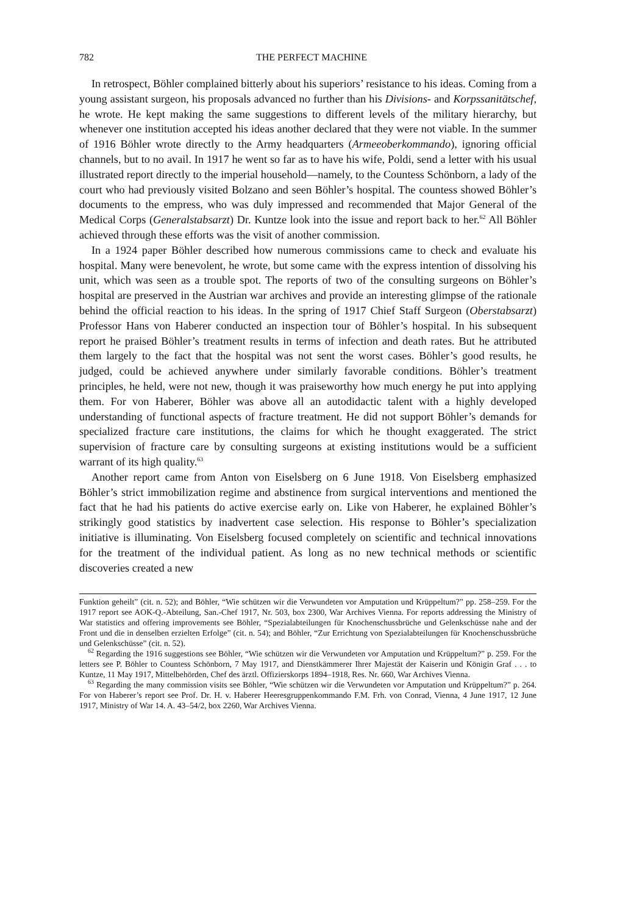782 THE PERFECT MACHINE
In retrospect, Böhler complained bitterly about his superiors’ resistance to his ideas. Coming from a young assistant surgeon, his proposals advanced no further than his Divisions- and Korpssanitätschef, he wrote. He kept making the same suggestions to different levels of the military hierarchy, but whenever one institution accepted his ideas another declared that they were not viable. In the summer of 1916 Böhler wrote directly to the Army headquarters (Armeeoberkommando), ignoring official channels, but to no avail. In 1917 he went so far as to have his wife, Poldi, send a letter with his usual illustrated report directly to the imperial household—namely, to the Countess Schönborn, a lady of the court who had previously visited Bolzano and seen Böhler’s hospital. The countess showed Böhler’s documents to the empress, who was duly impressed and recommended that Major General of the Medical Corps (Generalstabsarzt) Dr. Kuntze look into the issue and report back to her.<sup>62</sup> All Böhler achieved through these efforts was the visit of another commission.
In a 1924 paper Böhler described how numerous commissions came to check and evaluate his hospital. Many were benevolent, he wrote, but some came with the express intention of dissolving his unit, which was seen as a trouble spot. The reports of two of the consulting surgeons on Böhler’s hospital are preserved in the Austrian war archives and provide an interesting glimpse of the rationale behind the official reaction to his ideas. In the spring of 1917 Chief Staff Surgeon (Oberstabsarzt) Professor Hans von Haberer conducted an inspection tour of Böhler’s hospital. In his subsequent report he praised Böhler’s treatment results in terms of infection and death rates. But he attributed them largely to the fact that the hospital was not sent the worst cases. Böhler’s good results, he judged, could be achieved anywhere under similarly favorable conditions. Böhler’s treatment principles, he held, were not new, though it was praiseworthy how much energy he put into applying them. For von Haberer, Böhler was above all an autodidactic talent with a highly developed understanding of functional aspects of fracture treatment. He did not support Böhler’s demands for specialized fracture care institutions, the claims for which he thought exaggerated. The strict supervision of fracture care by consulting surgeons at existing institutions would be a sufficient warrant of its high quality.<sup>63</sup>
Another report came from Anton von Eiselsberg on 6 June 1918. Von Eiselsberg emphasized Böhler’s strict immobilization regime and abstinence from surgical interventions and mentioned the fact that he had his patients do active exercise early on. Like von Haberer, he explained Böhler’s strikingly good statistics by inadvertent case selection. His response to Böhler’s specialization initiative is illuminating. Von Eiselsberg focused completely on scientific and technical innovations for the treatment of the individual patient. As long as no new technical methods or scientific discoveries created a new
Funktion geheilt” (cit. n. 52); and Böhler, “Wie schützen wir die Verwundeten vor Amputation und Krüppeltum?” pp. 258–259. For the 1917 report see AOK-Q.-Abteilung, San.-Chef 1917, Nr. 503, box 2300, War Archives Vienna. For reports addressing the Ministry of War statistics and offering improvements see Böhler, “Spezialabteilungen für Knochenschussbrüche und Gelenkschüsse nahe and der Front und die in denselben erzielten Erfolge” (cit. n. 54); and Böhler, “Zur Errichtung von Spezialabteilungen für Knochenschussbrüche und Gelenkschüsse” (cit. n. 52).
<sup>62</sup> Regarding the 1916 suggestions see Böhler, “Wie schützen wir die Verwundeten vor Amputation und Krüppeltum?” p. 259. For the letters see P. Böhler to Countess Schönborn, 7 May 1917, and Dienstkämmerer Ihrer Majestät der Kaiserin und Königin Graf . . . to Kuntze, 11 May 1917, Mittelbehörden, Chef des ärztl. Offizierskorps 1894–1918, Res. Nr. 660, War Archives Vienna.
<sup>63</sup> Regarding the many commission visits see Böhler, “Wie schützen wir die Verwundeten vor Amputation und Krüppeltum?” p. 264. For von Haberer’s report see Prof. Dr. H. v. Haberer Heeresgruppenkommando F.M. Frh. von Conrad, Vienna, 4 June 1917, 12 June 1917, Ministry of War 14. A. 43–54/2, box 2260, War Archives Vienna.